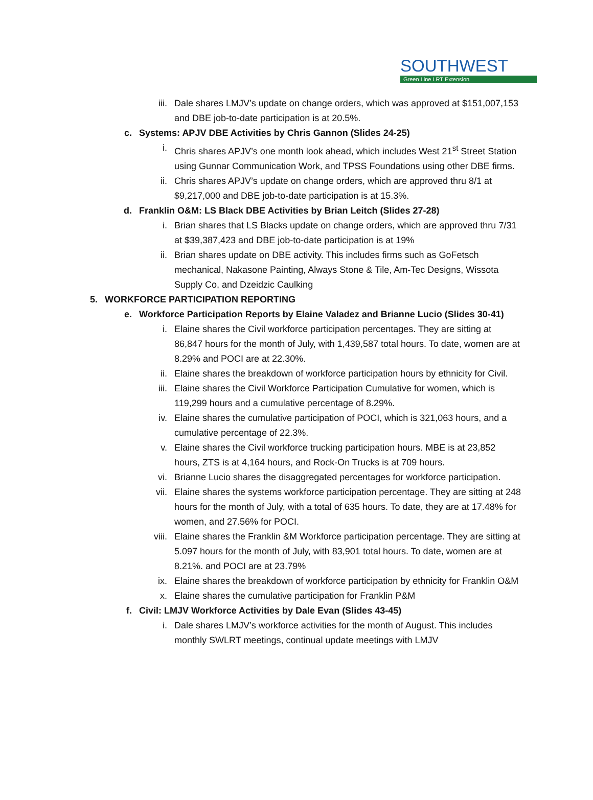SOUTHWEST
Green Line LRT Extension
iii. Dale shares LMJV’s update on change orders, which was approved at $151,007,153 and DBE job-to-date participation is at 20.5%.
c. Systems: APJV DBE Activities by Chris Gannon (Slides 24-25)
i. Chris shares APJV’s one month look ahead, which includes West 21<sup>st</sup> Street Station using Gunnar Communication Work, and TPSS Foundations using other DBE firms.
ii. Chris shares APJV’s update on change orders, which are approved thru 8/1 at $9,217,000 and DBE job-to-date participation is at 15.3%.
d. Franklin O&M: LS Black DBE Activities by Brian Leitch (Slides 27-28)
i. Brian shares that LS Blacks update on change orders, which are approved thru 7/31 at $39,387,423 and DBE job-to-date participation is at 19%
ii. Brian shares update on DBE activity. This includes firms such as GoFetsch mechanical, Nakasone Painting, Always Stone & Tile, Am-Tec Designs, Wissota Supply Co, and Dzeidzic Caulking
5. WORKFORCE PARTICIPATION REPORTING
e. Workforce Participation Reports by Elaine Valadez and Brianne Lucio (Slides 30-41)
i. Elaine shares the Civil workforce participation percentages. They are sitting at 86,847 hours for the month of July, with 1,439,587 total hours. To date, women are at 8.29% and POCI are at 22.30%.
ii. Elaine shares the breakdown of workforce participation hours by ethnicity for Civil.
iii. Elaine shares the Civil Workforce Participation Cumulative for women, which is 119,299 hours and a cumulative percentage of 8.29%.
iv. Elaine shares the cumulative participation of POCI, which is 321,063 hours, and a cumulative percentage of 22.3%.
v. Elaine shares the Civil workforce trucking participation hours. MBE is at 23,852 hours, ZTS is at 4,164 hours, and Rock-On Trucks is at 709 hours.
vi. Brianne Lucio shares the disaggregated percentages for workforce participation.
vii. Elaine shares the systems workforce participation percentage. They are sitting at 248 hours for the month of July, with a total of 635 hours. To date, they are at 17.48% for women, and 27.56% for POCI.
viii. Elaine shares the Franklin &M Workforce participation percentage. They are sitting at 5.097 hours for the month of July, with 83,901 total hours. To date, women are at 8.21%. and POCI are at 23.79%
ix. Elaine shares the breakdown of workforce participation by ethnicity for Franklin O&M
x. Elaine shares the cumulative participation for Franklin P&M
f. Civil: LMJV Workforce Activities by Dale Evan (Slides 43-45)
i. Dale shares LMJV’s workforce activities for the month of August. This includes monthly SWLRT meetings, continual update meetings with LMJV